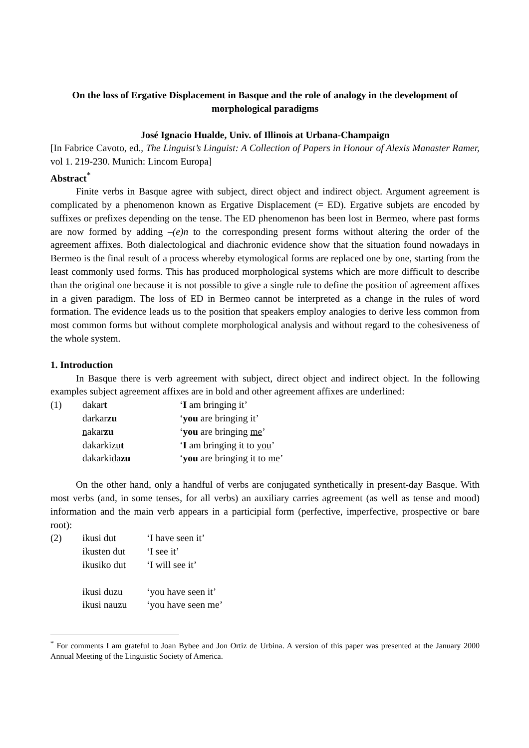On the loss of Ergative Displacement in Basque and the role of analogy in the development of morphological paradigms
José Ignacio Hualde, Univ. of Illinois at Urbana-Champaign
[In Fabrice Cavoto, ed., The Linguist’s Linguist: A Collection of Papers in Honour of Alexis Manaster Ramer, vol 1. 219-230. Munich: Lincom Europa]
Abstract<sup>*</sup>
Finite verbs in Basque agree with subject, direct object and indirect object. Argument agreement is complicated by a phenomenon known as Ergative Displacement (= ED). Ergative subjets are encoded by suffixes or prefixes depending on the tense. The ED phenomenon has been lost in Bermeo, where past forms are now formed by adding –(e)n to the corresponding present forms without altering the order of the agreement affixes. Both dialectological and diachronic evidence show that the situation found nowadays in Bermeo is the final result of a process whereby etymological forms are replaced one by one, starting from the least commonly used forms. This has produced morphological systems which are more difficult to describe than the original one because it is not possible to give a single rule to define the position of agreement affixes in a given paradigm. The loss of ED in Bermeo cannot be interpreted as a change in the rules of word formation. The evidence leads us to the position that speakers employ analogies to derive less common from most common forms but without complete morphological analysis and without regard to the cohesiveness of the whole system.
1. Introduction
In Basque there is verb agreement with subject, direct object and indirect object. In the following examples subject agreement affixes are in bold and other agreement affixes are underlined:
| (1) | dakar t | ‘ I am bringing it’ |
| | darkar zu | ‘ you are bringing it’ |
| | n akar zu | ‘ you are bringing me ’ |
| | dakarki zu t | ‘ I am bringing it to you ’ |
| | dakarki da zu | ‘ you are bringing it to me ’ |
On the other hand, only a handful of verbs are conjugated synthetically in present-day Basque. With most verbs (and, in some tenses, for all verbs) an auxiliary carries agreement (as well as tense and mood) information and the main verb appears in a participial form (perfective, imperfective, prospective or bare root):
| (2) | ikusi dut | ‘I have seen it’ |
| | ikusten dut | ‘I see it’ |
| | ikusiko dut | ‘I will see it’ |
| | ikusi duzu | ‘you have seen it’ |
| | ikusi nauzu | ‘you have seen me’ |
<sup>*</sup> For comments I am grateful to Joan Bybee and Jon Ortiz de Urbina. A version of this paper was presented at the January 2000 Annual Meeting of the Linguistic Society of America.